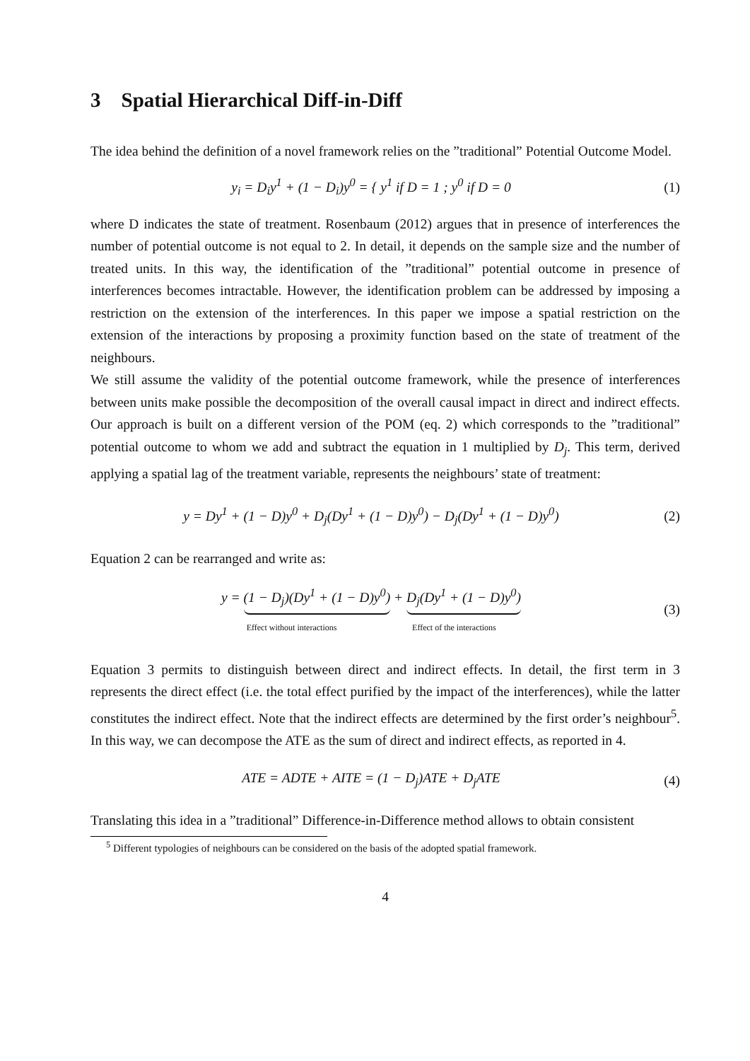3 Spatial Hierarchical Diff-in-Diff
The idea behind the definition of a novel framework relies on the ”traditional” Potential Outcome Model.
y<sub>i</sub> = D<sub>i</sub>y<sup>1</sup> + (1 − D<sub>i</sub>)y<sup>0</sup> = { y<sup>1</sup> if D = 1 ; y<sup>0</sup> if D = 0
(1)
where D indicates the state of treatment. Rosenbaum (2012) argues that in presence of interferences the number of potential outcome is not equal to 2. In detail, it depends on the sample size and the number of treated units. In this way, the identification of the ”traditional” potential outcome in presence of interferences becomes intractable. However, the identification problem can be addressed by imposing a restriction on the extension of the interferences. In this paper we impose a spatial restriction on the extension of the interactions by proposing a proximity function based on the state of treatment of the neighbours.
We still assume the validity of the potential outcome framework, while the presence of interferences between units make possible the decomposition of the overall causal impact in direct and indirect effects. Our approach is built on a different version of the POM (eq. 2) which corresponds to the ”traditional” potential outcome to whom we add and subtract the equation in 1 multiplied by D<sub>j</sub>. This term, derived applying a spatial lag of the treatment variable, represents the neighbours’ state of treatment:
y = Dy<sup>1</sup> + (1 − D)y<sup>0</sup> + D<sub>j</sub>(Dy<sup>1</sup> + (1 − D)y<sup>0</sup>) − D<sub>j</sub>(Dy<sup>1</sup> + (1 − D)y<sup>0</sup>)
(2)
Equation 2 can be rearranged and write as:
y = (1 − D<sub>j</sub>)(Dy<sup>1</sup> + (1 − D)y<sup>0</sup>) + D<sub>j</sub>(Dy<sup>1</sup> + (1 − D)y<sup>0</sup>)
Effect without interactions Effect of the interactions
(3)
Equation 3 permits to distinguish between direct and indirect effects. In detail, the first term in 3 represents the direct effect (i.e. the total effect purified by the impact of the interferences), while the latter constitutes the indirect effect. Note that the indirect effects are determined by the first order’s neighbour<sup>5</sup>. In this way, we can decompose the ATE as the sum of direct and indirect effects, as reported in 4.
ATE = ADTE + AITE = (1 − D<sub>j</sub>)ATE + D<sub>j</sub>ATE
(4)
Translating this idea in a ”traditional” Difference-in-Difference method allows to obtain consistent
<sup>5</sup> Different typologies of neighbours can be considered on the basis of the adopted spatial framework.
4